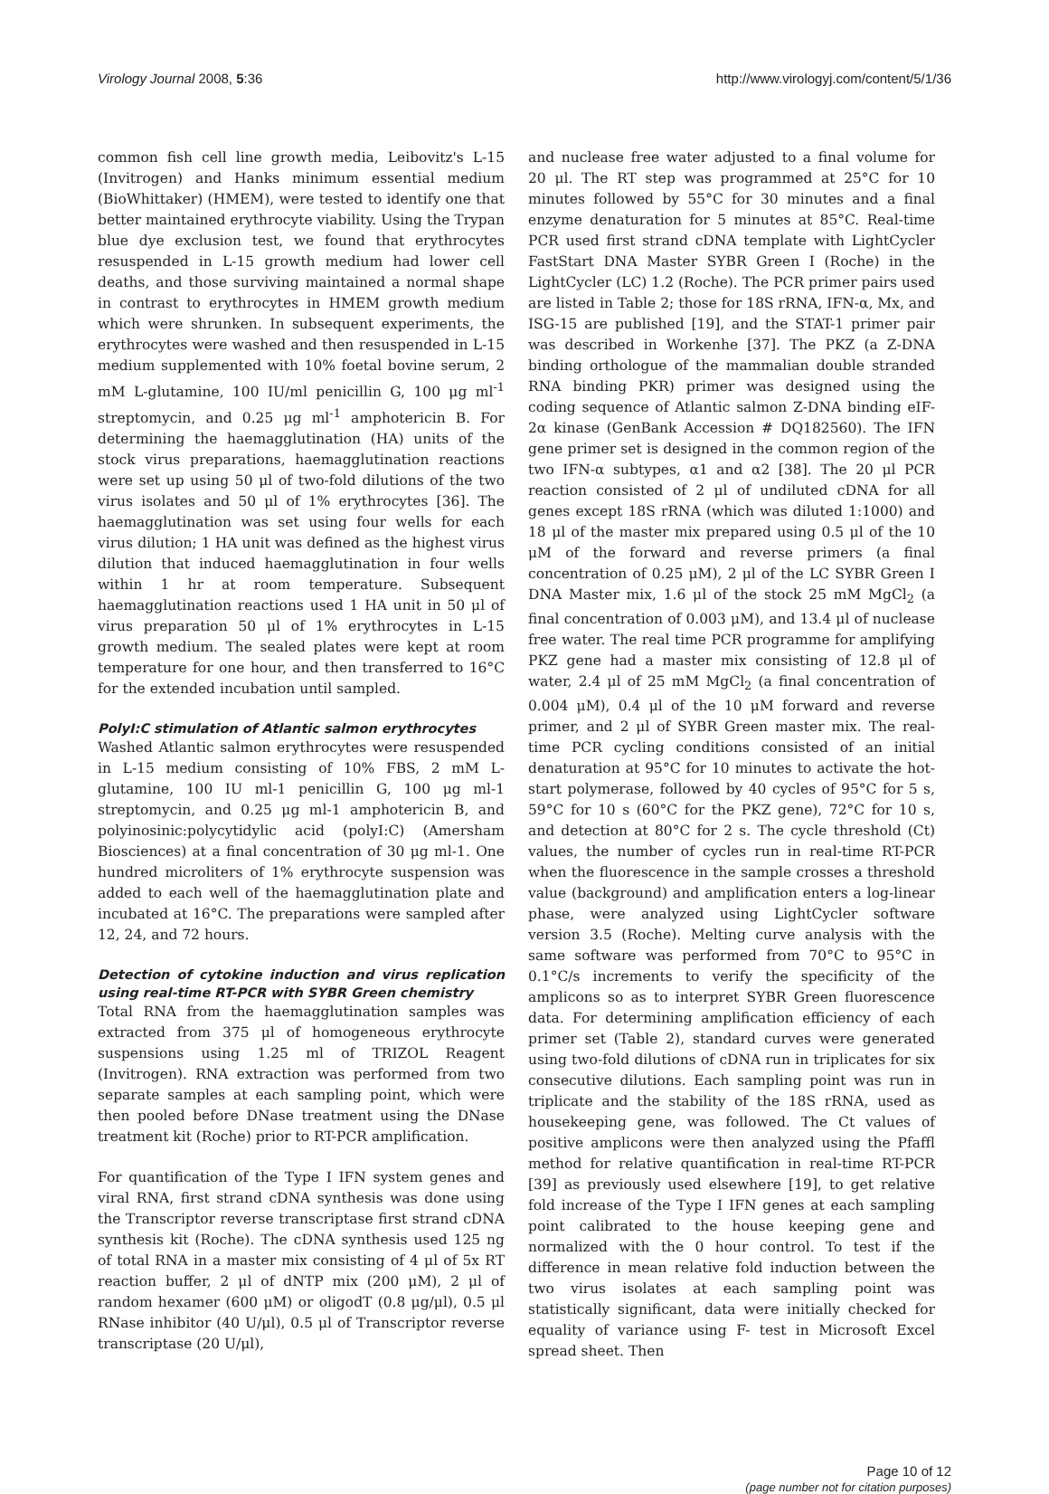Virology Journal 2008, 5:36 http://www.virologyj.com/content/5/1/36
common fish cell line growth media, Leibovitz's L-15 (Invitrogen) and Hanks minimum essential medium (BioWhittaker) (HMEM), were tested to identify one that better maintained erythrocyte viability. Using the Trypan blue dye exclusion test, we found that erythrocytes resuspended in L-15 growth medium had lower cell deaths, and those surviving maintained a normal shape in contrast to erythrocytes in HMEM growth medium which were shrunken. In subsequent experiments, the erythrocytes were washed and then resuspended in L-15 medium supplemented with 10% foetal bovine serum, 2 mM L-glutamine, 100 IU/ml penicillin G, 100 μg ml<sup>-1</sup> streptomycin, and 0.25 μg ml<sup>-1</sup> amphotericin B. For determining the haemagglutination (HA) units of the stock virus preparations, haemagglutination reactions were set up using 50 μl of two-fold dilutions of the two virus isolates and 50 μl of 1% erythrocytes [36]. The haemagglutination was set using four wells for each virus dilution; 1 HA unit was defined as the highest virus dilution that induced haemagglutination in four wells within 1 hr at room temperature. Subsequent haemagglutination reactions used 1 HA unit in 50 μl of virus preparation 50 μl of 1% erythrocytes in L-15 growth medium. The sealed plates were kept at room temperature for one hour, and then transferred to 16°C for the extended incubation until sampled.
PolyI:C stimulation of Atlantic salmon erythrocytes
Washed Atlantic salmon erythrocytes were resuspended in L-15 medium consisting of 10% FBS, 2 mM L-glutamine, 100 IU ml-1 penicillin G, 100 μg ml-1 streptomycin, and 0.25 μg ml-1 amphotericin B, and polyinosinic:polycytidylic acid (polyI:C) (Amersham Biosciences) at a final concentration of 30 μg ml-1. One hundred microliters of 1% erythrocyte suspension was added to each well of the haemagglutination plate and incubated at 16°C. The preparations were sampled after 12, 24, and 72 hours.
Detection of cytokine induction and virus replication using real-time RT-PCR with SYBR Green chemistry
Total RNA from the haemagglutination samples was extracted from 375 μl of homogeneous erythrocyte suspensions using 1.25 ml of TRIZOL Reagent (Invitrogen). RNA extraction was performed from two separate samples at each sampling point, which were then pooled before DNase treatment using the DNase treatment kit (Roche) prior to RT-PCR amplification.
For quantification of the Type I IFN system genes and viral RNA, first strand cDNA synthesis was done using the Transcriptor reverse transcriptase first strand cDNA synthesis kit (Roche). The cDNA synthesis used 125 ng of total RNA in a master mix consisting of 4 μl of 5x RT reaction buffer, 2 μl of dNTP mix (200 μM), 2 μl of random hexamer (600 μM) or oligodT (0.8 μg/μl), 0.5 μl RNase inhibitor (40 U/μl), 0.5 μl of Transcriptor reverse transcriptase (20 U/μl),
and nuclease free water adjusted to a final volume for 20 μl. The RT step was programmed at 25°C for 10 minutes followed by 55°C for 30 minutes and a final enzyme denaturation for 5 minutes at 85°C. Real-time PCR used first strand cDNA template with LightCycler FastStart DNA Master SYBR Green I (Roche) in the LightCycler (LC) 1.2 (Roche). The PCR primer pairs used are listed in Table 2; those for 18S rRNA, IFN-α, Mx, and ISG-15 are published [19], and the STAT-1 primer pair was described in Workenhe [37]. The PKZ (a Z-DNA binding orthologue of the mammalian double stranded RNA binding PKR) primer was designed using the coding sequence of Atlantic salmon Z-DNA binding eIF-2α kinase (GenBank Accession # DQ182560). The IFN gene primer set is designed in the common region of the two IFN-α subtypes, α1 and α2 [38]. The 20 μl PCR reaction consisted of 2 μl of undiluted cDNA for all genes except 18S rRNA (which was diluted 1:1000) and 18 μl of the master mix prepared using 0.5 μl of the 10 μM of the forward and reverse primers (a final concentration of 0.25 μM), 2 μl of the LC SYBR Green I DNA Master mix, 1.6 μl of the stock 25 mM MgCl<sub>2</sub> (a final concentration of 0.003 μM), and 13.4 μl of nuclease free water. The real time PCR programme for amplifying PKZ gene had a master mix consisting of 12.8 μl of water, 2.4 μl of 25 mM MgCl<sub>2</sub> (a final concentration of 0.004 μM), 0.4 μl of the 10 μM forward and reverse primer, and 2 μl of SYBR Green master mix. The real-time PCR cycling conditions consisted of an initial denaturation at 95°C for 10 minutes to activate the hot-start polymerase, followed by 40 cycles of 95°C for 5 s, 59°C for 10 s (60°C for the PKZ gene), 72°C for 10 s, and detection at 80°C for 2 s. The cycle threshold (Ct) values, the number of cycles run in real-time RT-PCR when the fluorescence in the sample crosses a threshold value (background) and amplification enters a log-linear phase, were analyzed using LightCycler software version 3.5 (Roche). Melting curve analysis with the same software was performed from 70°C to 95°C in 0.1°C/s increments to verify the specificity of the amplicons so as to interpret SYBR Green fluorescence data. For determining amplification efficiency of each primer set (Table 2), standard curves were generated using two-fold dilutions of cDNA run in triplicates for six consecutive dilutions. Each sampling point was run in triplicate and the stability of the 18S rRNA, used as housekeeping gene, was followed. The Ct values of positive amplicons were then analyzed using the Pfaffl method for relative quantification in real-time RT-PCR [39] as previously used elsewhere [19], to get relative fold increase of the Type I IFN genes at each sampling point calibrated to the house keeping gene and normalized with the 0 hour control. To test if the difference in mean relative fold induction between the two virus isolates at each sampling point was statistically significant, data were initially checked for equality of variance using F- test in Microsoft Excel spread sheet. Then
Page 10 of 12
(page number not for citation purposes)